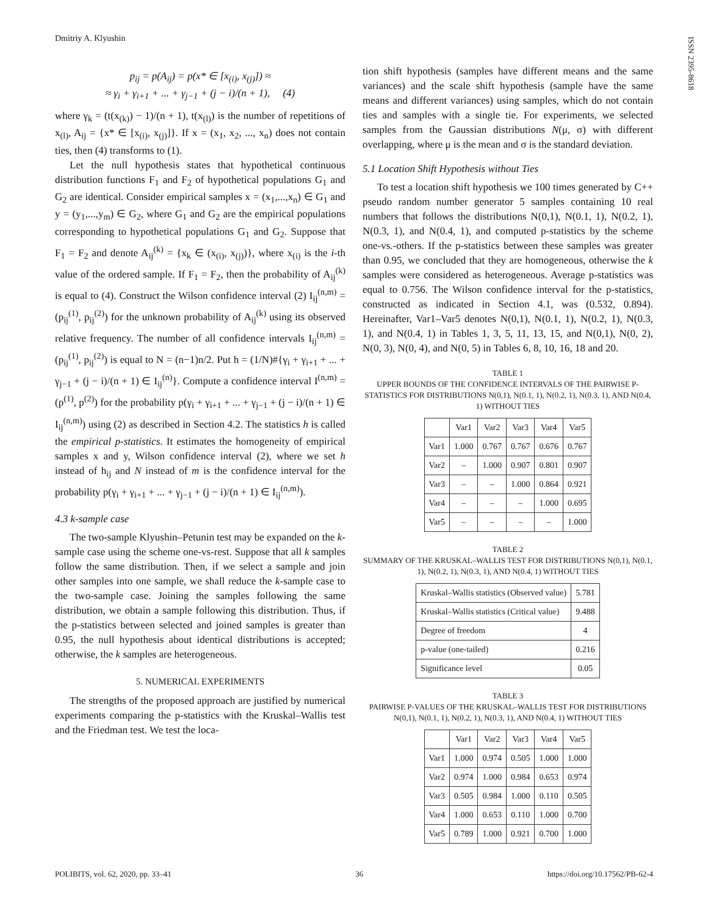Dmitriy A. Klyushin
ISSN 2395-8618
p<sub>ij</sub> = p(A<sub>ij</sub>) = p(x* ∈ [x<sub>(i)</sub>, x<sub>(j)</sub>]) ≈
≈ γ<sub>i</sub> + γ<sub>i+1</sub> + ... + γ<sub>j−1</sub> + (j − i)/(n + 1), (4)
where γ<sub>k</sub> = (t(x<sub>(k)</sub>) − 1)/(n + 1), t(x<sub>(l)</sub>) is the number of repetitions of x<sub>(l)</sub>, A<sub>ij</sub> = {x* ∈ [x<sub>(i)</sub>, x<sub>(j)</sub>]}. If x = (x<sub>1</sub>, x<sub>2</sub>, ..., x<sub>n</sub>) does not contain ties, then (4) transforms to (1).
Let the null hypothesis states that hypothetical continuous distribution functions F<sub>1</sub> and F<sub>2</sub> of hypothetical populations G<sub>1</sub> and G<sub>2</sub> are identical. Consider empirical samples x = (x<sub>1</sub>,...,x<sub>n</sub>) ∈ G<sub>1</sub> and y = (y<sub>1</sub>,...,y<sub>m</sub>) ∈ G<sub>2</sub>, where G<sub>1</sub> and G<sub>2</sub> are the empirical populations corresponding to hypothetical populations G<sub>1</sub> and G<sub>2</sub>. Suppose that F<sub>1</sub> = F<sub>2</sub> and denote A<sub>ij</sub><sup>(k)</sup> = {x<sub>k</sub> ∈ (x<sub>(i)</sub>, x<sub>(j)</sub>)}, where x<sub>(i)</sub> is the i-th value of the ordered sample. If F<sub>1</sub> = F<sub>2</sub>, then the probability of A<sub>ij</sub><sup>(k)</sup> is equal to (4). Construct the Wilson confidence interval (2) I<sub>ij</sub><sup>(n,m)</sup> = (p<sub>ij</sub><sup>(1)</sup>, p<sub>ij</sub><sup>(2)</sup>) for the unknown probability of A<sub>ij</sub><sup>(k)</sup> using its observed relative frequency. The number of all confidence intervals I<sub>ij</sub><sup>(n,m)</sup> = (p<sub>ij</sub><sup>(1)</sup>, p<sub>ij</sub><sup>(2)</sup>) is equal to N = (n−1)n/2. Put h = (1/N)#{γ<sub>i</sub> + γ<sub>i+1</sub> + ... + γ<sub>j−1</sub> + (j − i)/(n + 1) ∈ I<sub>ij</sub><sup>(n)</sup>}. Compute a confidence interval I<sup>(n,m)</sup> = (p<sup>(1)</sup>, p<sup>(2)</sup>) for the probability p(γ<sub>i</sub> + γ<sub>i+1</sub> + ... + γ<sub>j−1</sub> + (j − i)/(n + 1) ∈ I<sub>ij</sub><sup>(n,m)</sup>) using (2) as described in Section 4.2. The statistics h is called the empirical p-statistics. It estimates the homogeneity of empirical samples x and y, Wilson confidence interval (2), where we set h instead of h<sub>ij</sub> and N instead of m is the confidence interval for the probability p(γ<sub>i</sub> + γ<sub>i+1</sub> + ... + γ<sub>j−1</sub> + (j − i)/(n + 1) ∈ I<sub>ij</sub><sup>(n,m)</sup>).
4.3 k-sample case
The two-sample Klyushin–Petunin test may be expanded on the k-sample case using the scheme one-vs-rest. Suppose that all k samples follow the same distribution. Then, if we select a sample and join other samples into one sample, we shall reduce the k-sample case to the two-sample case. Joining the samples following the same distribution, we obtain a sample following this distribution. Thus, if the p-statistics between selected and joined samples is greater than 0.95, the null hypothesis about identical distributions is accepted; otherwise, the k samples are heterogeneous.
5. NUMERICAL EXPERIMENTS
The strengths of the proposed approach are justified by numerical experiments comparing the p-statistics with the Kruskal–Wallis test and the Friedman test. We test the loca-
tion shift hypothesis (samples have different means and the same variances) and the scale shift hypothesis (sample have the same means and different variances) using samples, which do not contain ties and samples with a single tie. For experiments, we selected samples from the Gaussian distributions N(μ, σ) with different overlapping, where μ is the mean and σ is the standard deviation.
5.1 Location Shift Hypothesis without Ties
To test a location shift hypothesis we 100 times generated by C++ pseudo random number generator 5 samples containing 10 real numbers that follows the distributions N(0,1), N(0.1, 1), N(0.2, 1), N(0.3, 1), and N(0.4, 1), and computed p-statistics by the scheme one-vs.-others. If the p-statistics between these samples was greater than 0.95, we concluded that they are homogeneous, otherwise the k samples were considered as heterogeneous. Average p-statistics was equal to 0.756. The Wilson confidence interval for the p-statistics, constructed as indicated in Section 4.1, was (0.532, 0.894). Hereinafter, Var1–Var5 denotes N(0,1), N(0.1, 1), N(0.2, 1), N(0.3, 1), and N(0.4, 1) in Tables 1, 3, 5, 11, 13, 15, and N(0,1), N(0, 2), N(0, 3), N(0, 4), and N(0, 5) in Tables 6, 8, 10, 16, 18 and 20.
TABLE 1
UPPER BOUNDS OF THE CONFIDENCE INTERVALS OF THE PAIRWISE P-STATISTICS FOR DISTRIBUTIONS N(0,1), N(0.1, 1), N(0.2, 1), N(0.3, 1), AND N(0.4, 1) WITHOUT TIES
| | Var1 | Var2 | Var3 | Var4 | Var5 |
| --- | --- | --- | --- | --- | --- |
| Var1 | 1.000 | 0.767 | 0.767 | 0.676 | 0.767 |
| Var2 | – | 1.000 | 0.907 | 0.801 | 0.907 |
| Var3 | – | – | 1.000 | 0.864 | 0.921 |
| Var4 | – | – | – | 1.000 | 0.695 |
| Var5 | – | – | – | – | 1.000 |
TABLE 2
SUMMARY OF THE KRUSKAL–WALLIS TEST FOR DISTRIBUTIONS N(0,1), N(0.1, 1), N(0.2, 1), N(0.3, 1), AND N(0.4, 1) WITHOUT TIES
| Kruskal–Wallis statistics (Observed value) | 5.781 |
| Kruskal–Wallis statistics (Critical value) | 9.488 |
| Degree of freedom | 4 |
| p-value (one-tailed) | 0.216 |
| Significance level | 0.05 |
TABLE 3
PAIRWISE P-VALUES OF THE KRUSKAL–WALLIS TEST FOR DISTRIBUTIONS N(0,1), N(0.1, 1), N(0.2, 1), N(0.3, 1), AND N(0.4, 1) WITHOUT TIES
| | Var1 | Var2 | Var3 | Var4 | Var5 |
| --- | --- | --- | --- | --- | --- |
| Var1 | 1.000 | 0.974 | 0.505 | 1.000 | 1.000 |
| Var2 | 0.974 | 1.000 | 0.984 | 0.653 | 0.974 |
| Var3 | 0.505 | 0.984 | 1.000 | 0.110 | 0.505 |
| Var4 | 1.000 | 0.653 | 0.110 | 1.000 | 0.700 |
| Var5 | 0.789 | 1.000 | 0.921 | 0.700 | 1.000 |
POLIBITS, vol. 62, 2020, pp. 33–41 36 https://doi.org/10.17562/PB-62-4